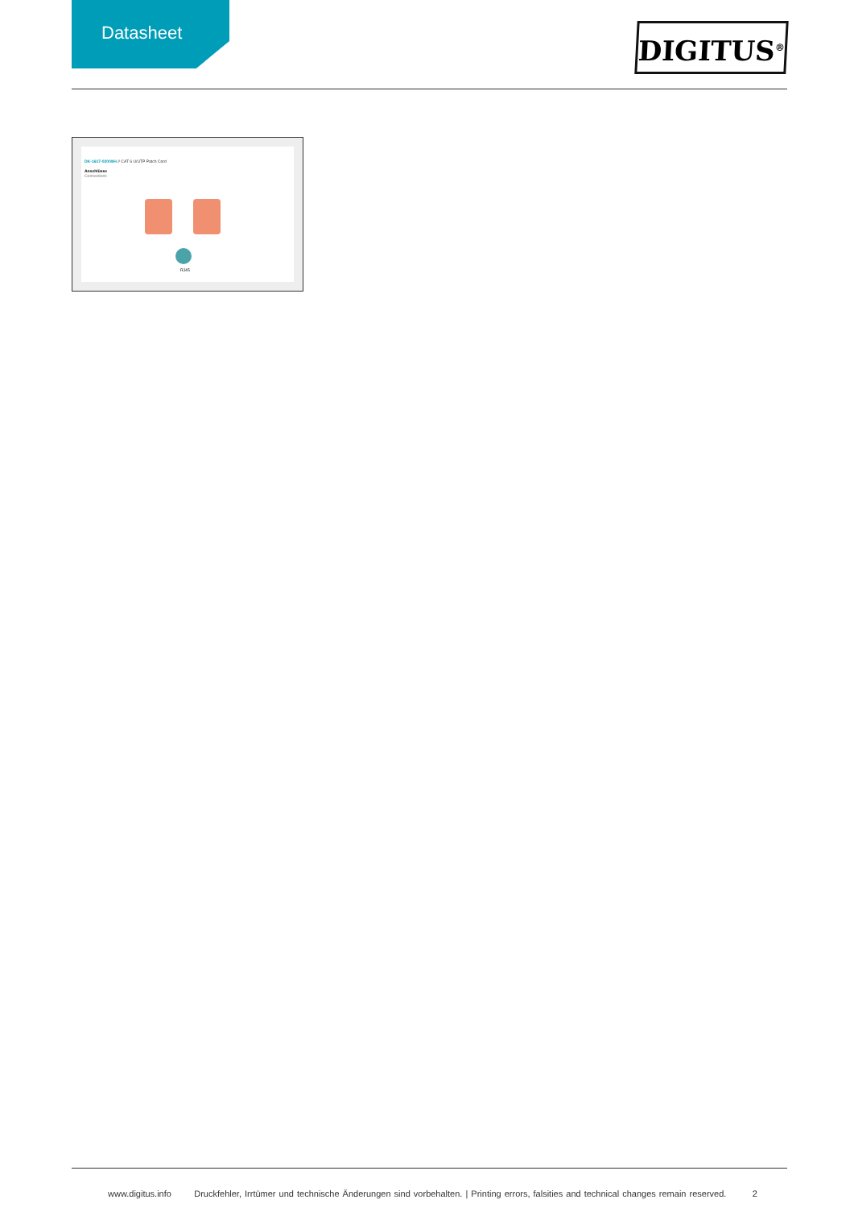Datasheet
DIGITUS<sup>®</sup>
DK-1617-020/WH // CAT 6 U/UTP Patch Cord
Anschlüsse
Connections
RJ45
www.digitus.info Druckfehler, Irrtümer und technische Änderungen sind vorbehalten. | Printing errors, falsities and technical changes remain reserved. 2